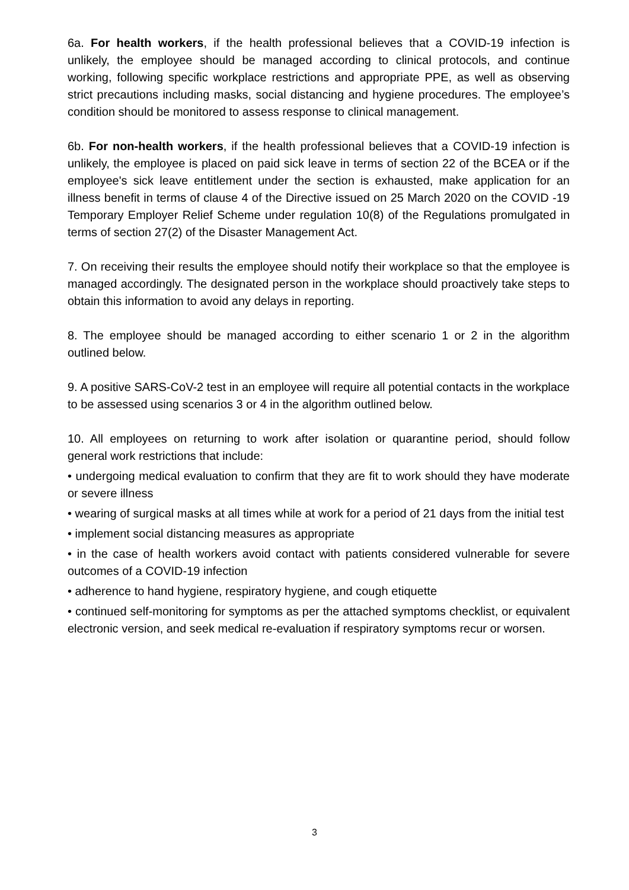6a. For health workers, if the health professional believes that a COVID-19 infection is unlikely, the employee should be managed according to clinical protocols, and continue working, following specific workplace restrictions and appropriate PPE, as well as observing strict precautions including masks, social distancing and hygiene procedures. The employee’s condition should be monitored to assess response to clinical management.
6b. For non-health workers, if the health professional believes that a COVID-19 infection is unlikely, the employee is placed on paid sick leave in terms of section 22 of the BCEA or if the employee's sick leave entitlement under the section is exhausted, make application for an illness benefit in terms of clause 4 of the Directive issued on 25 March 2020 on the COVID -19 Temporary Employer Relief Scheme under regulation 10(8) of the Regulations promulgated in terms of section 27(2) of the Disaster Management Act.
7. On receiving their results the employee should notify their workplace so that the employee is managed accordingly. The designated person in the workplace should proactively take steps to obtain this information to avoid any delays in reporting.
8. The employee should be managed according to either scenario 1 or 2 in the algorithm outlined below.
9. A positive SARS-CoV-2 test in an employee will require all potential contacts in the workplace to be assessed using scenarios 3 or 4 in the algorithm outlined below.
10. All employees on returning to work after isolation or quarantine period, should follow general work restrictions that include:
• undergoing medical evaluation to confirm that they are fit to work should they have moderate or severe illness
• wearing of surgical masks at all times while at work for a period of 21 days from the initial test
• implement social distancing measures as appropriate
• in the case of health workers avoid contact with patients considered vulnerable for severe outcomes of a COVID-19 infection
• adherence to hand hygiene, respiratory hygiene, and cough etiquette
• continued self-monitoring for symptoms as per the attached symptoms checklist, or equivalent electronic version, and seek medical re-evaluation if respiratory symptoms recur or worsen.
3